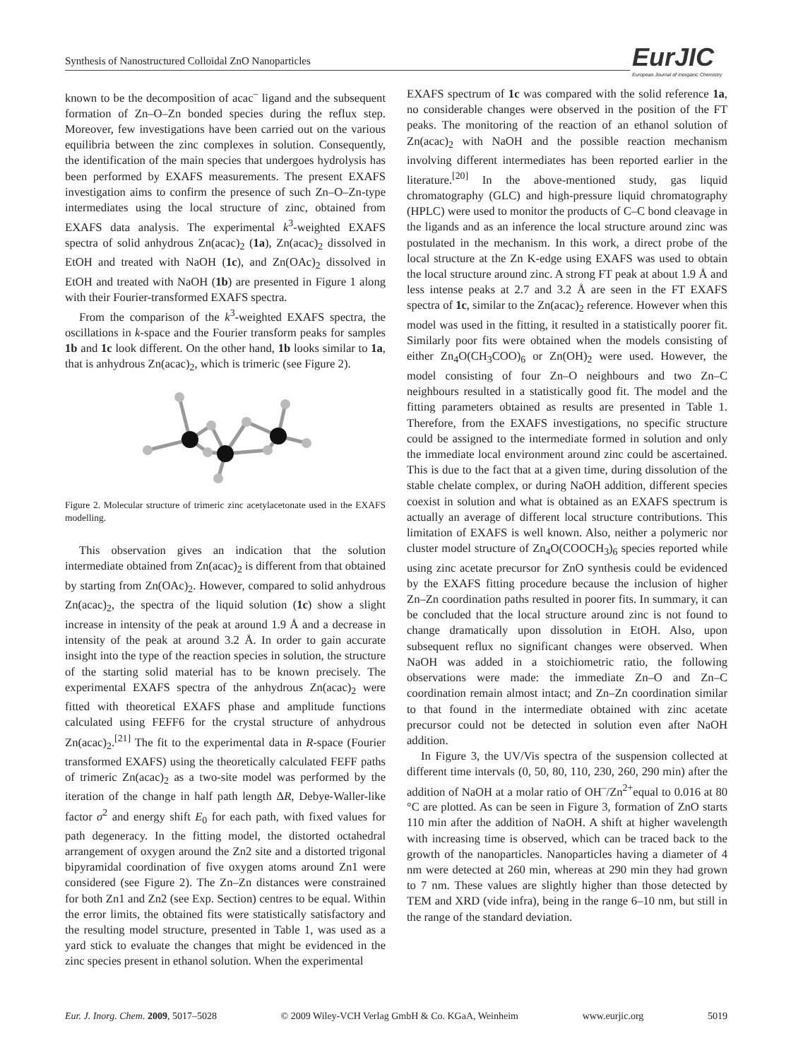Synthesis of Nanostructured Colloidal ZnO Nanoparticles
EurJIC
European Journal of Inorganic Chemistry
known to be the decomposition of acac<sup>–</sup> ligand and the subsequent formation of Zn–O–Zn bonded species during the reflux step. Moreover, few investigations have been carried out on the various equilibria between the zinc complexes in solution. Consequently, the identification of the main species that undergoes hydrolysis has been performed by EXAFS measurements. The present EXAFS investigation aims to confirm the presence of such Zn–O–Zn-type intermediates using the local structure of zinc, obtained from EXAFS data analysis. The experimental k<sup>3</sup>-weighted EXAFS spectra of solid anhydrous Zn(acac)<sub>2</sub> (1a), Zn(acac)<sub>2</sub> dissolved in EtOH and treated with NaOH (1c), and Zn(OAc)<sub>2</sub> dissolved in EtOH and treated with NaOH (1b) are presented in Figure 1 along with their Fourier-transformed EXAFS spectra.
From the comparison of the k<sup>3</sup>-weighted EXAFS spectra, the oscillations in k-space and the Fourier transform peaks for samples 1b and 1c look different. On the other hand, 1b looks similar to 1a, that is anhydrous Zn(acac)<sub>2</sub>, which is trimeric (see Figure 2).
Figure 2. Molecular structure of trimeric zinc acetylacetonate used in the EXAFS modelling.
This observation gives an indication that the solution intermediate obtained from Zn(acac)<sub>2</sub> is different from that obtained by starting from Zn(OAc)<sub>2</sub>. However, compared to solid anhydrous Zn(acac)<sub>2</sub>, the spectra of the liquid solution (1c) show a slight increase in intensity of the peak at around 1.9 Å and a decrease in intensity of the peak at around 3.2 Å. In order to gain accurate insight into the type of the reaction species in solution, the structure of the starting solid material has to be known precisely. The experimental EXAFS spectra of the anhydrous Zn(acac)<sub>2</sub> were fitted with theoretical EXAFS phase and amplitude functions calculated using FEFF6 for the crystal structure of anhydrous Zn(acac)<sub>2</sub>.<sup>[21]</sup> The fit to the experimental data in R-space (Fourier transformed EXAFS) using the theoretically calculated FEFF paths of trimeric Zn(acac)<sub>2</sub> as a two-site model was performed by the iteration of the change in half path length ΔR, Debye-Waller-like factor σ<sup>2</sup> and energy shift E<sub>0</sub> for each path, with fixed values for path degeneracy. In the fitting model, the distorted octahedral arrangement of oxygen around the Zn2 site and a distorted trigonal bipyramidal coordination of five oxygen atoms around Zn1 were considered (see Figure 2). The Zn–Zn distances were constrained for both Zn1 and Zn2 (see Exp. Section) centres to be equal. Within the error limits, the obtained fits were statistically satisfactory and the resulting model structure, presented in Table 1, was used as a yard stick to evaluate the changes that might be evidenced in the zinc species present in ethanol solution. When the experimental
EXAFS spectrum of 1c was compared with the solid reference 1a, no considerable changes were observed in the position of the FT peaks. The monitoring of the reaction of an ethanol solution of Zn(acac)<sub>2</sub> with NaOH and the possible reaction mechanism involving different intermediates has been reported earlier in the literature.<sup>[20]</sup> In the above-mentioned study, gas liquid chromatography (GLC) and high-pressure liquid chromatography (HPLC) were used to monitor the products of C–C bond cleavage in the ligands and as an inference the local structure around zinc was postulated in the mechanism. In this work, a direct probe of the local structure at the Zn K-edge using EXAFS was used to obtain the local structure around zinc. A strong FT peak at about 1.9 Å and less intense peaks at 2.7 and 3.2 Å are seen in the FT EXAFS spectra of 1c, similar to the Zn(acac)<sub>2</sub> reference. However when this model was used in the fitting, it resulted in a statistically poorer fit. Similarly poor fits were obtained when the models consisting of either Zn<sub>4</sub>O(CH<sub>3</sub>COO)<sub>6</sub> or Zn(OH)<sub>2</sub> were used. However, the model consisting of four Zn–O neighbours and two Zn–C neighbours resulted in a statistically good fit. The model and the fitting parameters obtained as results are presented in Table 1. Therefore, from the EXAFS investigations, no specific structure could be assigned to the intermediate formed in solution and only the immediate local environment around zinc could be ascertained. This is due to the fact that at a given time, during dissolution of the stable chelate complex, or during NaOH addition, different species coexist in solution and what is obtained as an EXAFS spectrum is actually an average of different local structure contributions. This limitation of EXAFS is well known. Also, neither a polymeric nor cluster model structure of Zn<sub>4</sub>O(COOCH<sub>3</sub>)<sub>6</sub> species reported while using zinc acetate precursor for ZnO synthesis could be evidenced by the EXAFS fitting procedure because the inclusion of higher Zn–Zn coordination paths resulted in poorer fits. In summary, it can be concluded that the local structure around zinc is not found to change dramatically upon dissolution in EtOH. Also, upon subsequent reflux no significant changes were observed. When NaOH was added in a stoichiometric ratio, the following observations were made: the immediate Zn–O and Zn–C coordination remain almost intact; and Zn–Zn coordination similar to that found in the intermediate obtained with zinc acetate precursor could not be detected in solution even after NaOH addition.
In Figure 3, the UV/Vis spectra of the suspension collected at different time intervals (0, 50, 80, 110, 230, 260, 290 min) after the addition of NaOH at a molar ratio of OH<sup>–</sup>/Zn<sup>2+</sup>equal to 0.016 at 80 °C are plotted. As can be seen in Figure 3, formation of ZnO starts 110 min after the addition of NaOH. A shift at higher wavelength with increasing time is observed, which can be traced back to the growth of the nanoparticles. Nanoparticles having a diameter of 4 nm were detected at 260 min, whereas at 290 min they had grown to 7 nm. These values are slightly higher than those detected by TEM and XRD (vide infra), being in the range 6–10 nm, but still in the range of the standard deviation.
Eur. J. Inorg. Chem. 2009, 5017–5028 © 2009 Wiley-VCH Verlag GmbH & Co. KGaA, Weinheim www.eurjic.org 5019